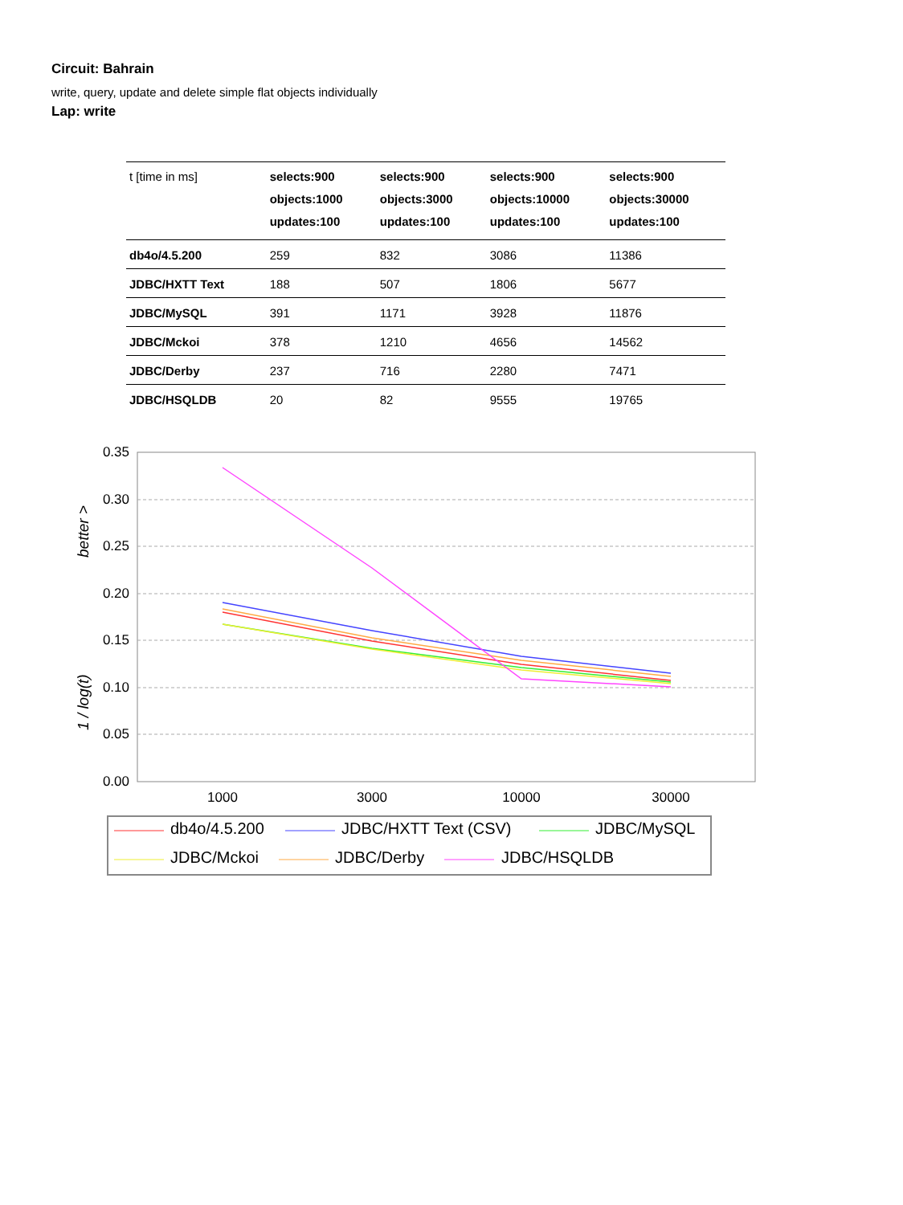Circuit: Bahrain
write, query, update and delete simple flat objects individually
Lap: write
| t [time in ms] | selects:900 objects:1000 updates:100 | selects:900 objects:3000 updates:100 | selects:900 objects:10000 updates:100 | selects:900 objects:30000 updates:100 |
| db4o/4.5.200 | 259 | 832 | 3086 | 11386 |
| JDBC/HXTT Text | 188 | 507 | 1806 | 5677 |
| JDBC/MySQL | 391 | 1171 | 3928 | 11876 |
| JDBC/Mckoi | 378 | 1210 | 4656 | 14562 |
| JDBC/Derby | 237 | 716 | 2280 | 7471 |
| JDBC/HSQLDB | 20 | 82 | 9555 | 19765 |
0.35
0.30
0.25
0.20
0.15
0.10
0.05
0.00
1000
3000
10000
30000
1 / log(t)
better >
db4o/4.5.200
JDBC/HXTT Text (CSV)
JDBC/MySQL
JDBC/Mckoi
JDBC/Derby
JDBC/HSQLDB